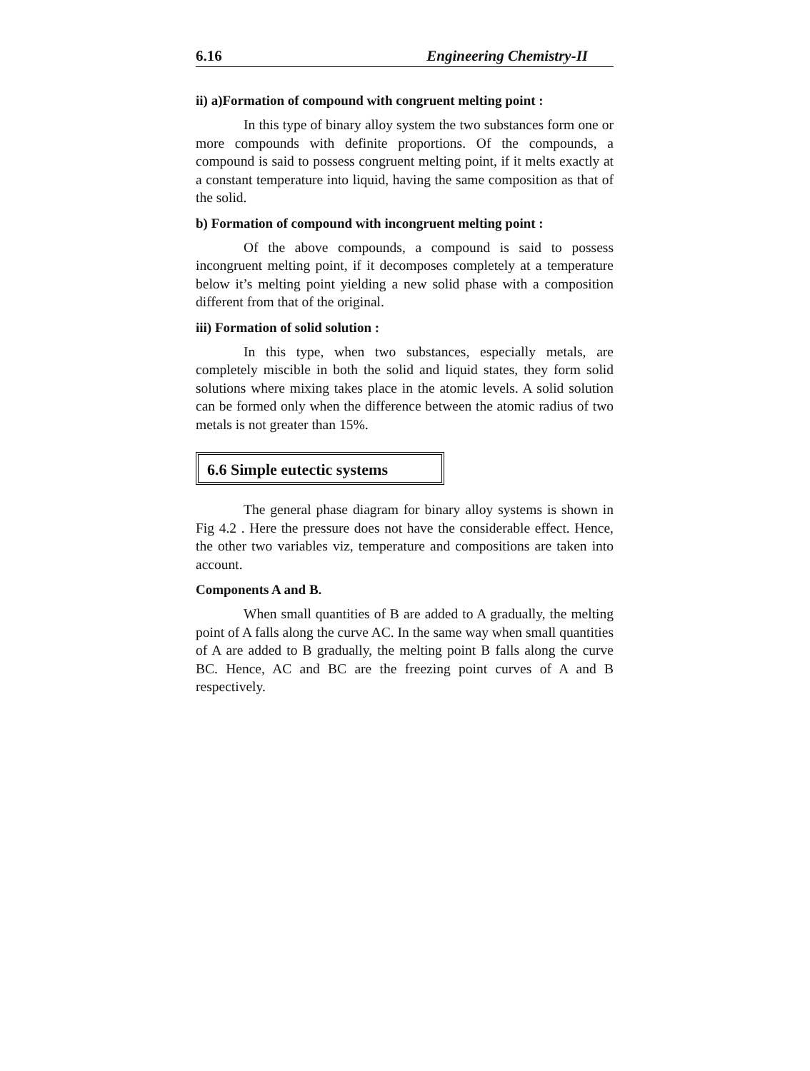6.16 Engineering Chemistry-II
ii) a)Formation of compound with congruent melting point :
In this type of binary alloy system the two substances form one or more compounds with definite proportions. Of the compounds, a compound is said to possess congruent melting point, if it melts exactly at a constant temperature into liquid, having the same composition as that of the solid.
b) Formation of compound with incongruent melting point :
Of the above compounds, a compound is said to possess incongruent melting point, if it decomposes completely at a temperature below it’s melting point yielding a new solid phase with a composition different from that of the original.
iii) Formation of solid solution :
In this type, when two substances, especially metals, are completely miscible in both the solid and liquid states, they form solid solutions where mixing takes place in the atomic levels. A solid solution can be formed only when the difference between the atomic radius of two metals is not greater than 15%.
6.6 Simple eutectic systems
The general phase diagram for binary alloy systems is shown in Fig 4.2 . Here the pressure does not have the considerable effect. Hence, the other two variables viz, temperature and compositions are taken into account.
Components A and B.
When small quantities of B are added to A gradually, the melting point of A falls along the curve AC. In the same way when small quantities of A are added to B gradually, the melting point B falls along the curve BC. Hence, AC and BC are the freezing point curves of A and B respectively.